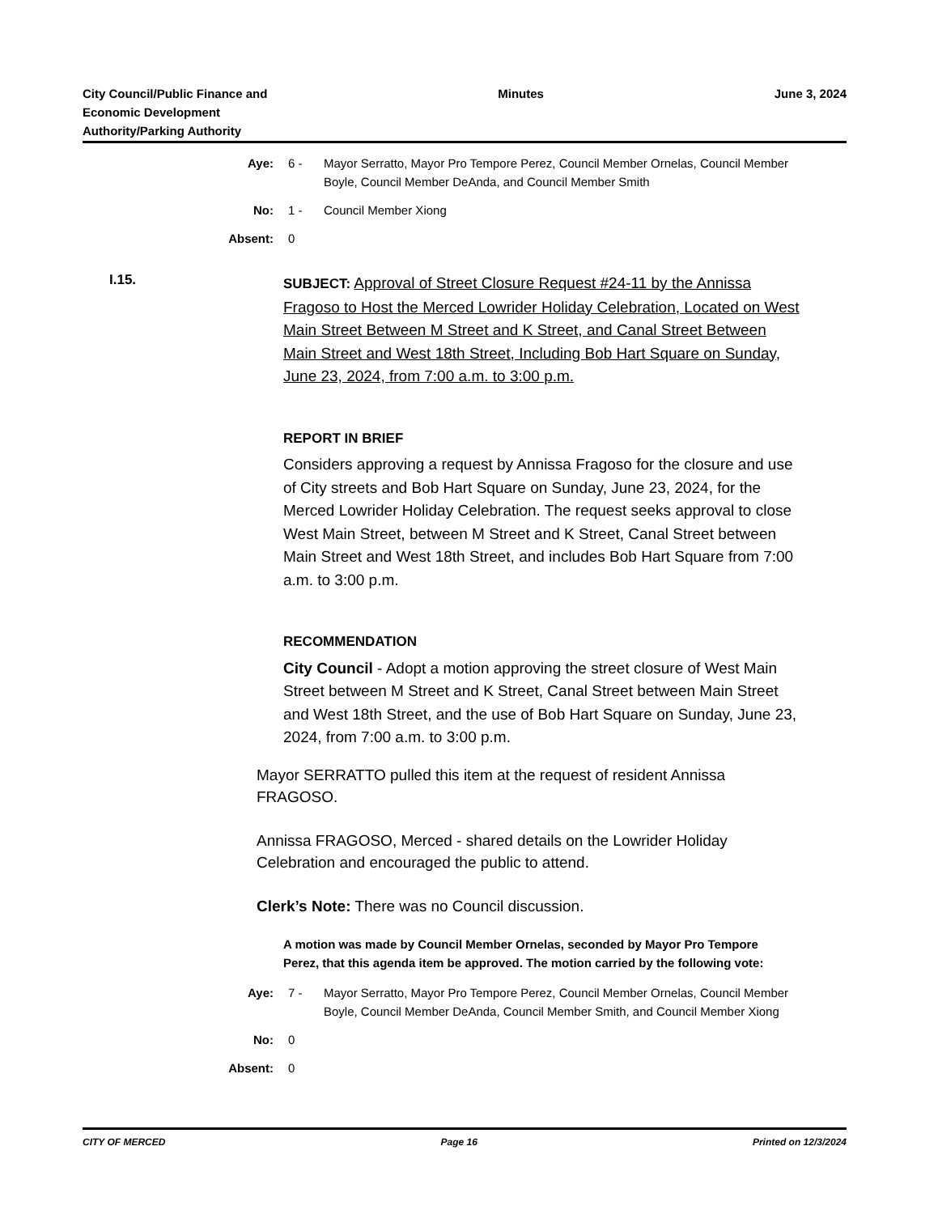City Council/Public Finance and
Economic Development
Authority/Parking Authority
Minutes June 3, 2024
Aye: 6 - Mayor Serratto, Mayor Pro Tempore Perez, Council Member Ornelas, Council Member Boyle, Council Member DeAnda, and Council Member Smith
No: 1 - Council Member Xiong
Absent: 0
I.15.
SUBJECT: Approval of Street Closure Request #24-11 by the Annissa Fragoso to Host the Merced Lowrider Holiday Celebration, Located on West Main Street Between M Street and K Street, and Canal Street Between Main Street and West 18th Street, Including Bob Hart Square on Sunday, June 23, 2024, from 7:00 a.m. to 3:00 p.m.
REPORT IN BRIEF
Considers approving a request by Annissa Fragoso for the closure and use of City streets and Bob Hart Square on Sunday, June 23, 2024, for the Merced Lowrider Holiday Celebration. The request seeks approval to close West Main Street, between M Street and K Street, Canal Street between Main Street and West 18th Street, and includes Bob Hart Square from 7:00 a.m. to 3:00 p.m.
RECOMMENDATION
City Council - Adopt a motion approving the street closure of West Main Street between M Street and K Street, Canal Street between Main Street and West 18th Street, and the use of Bob Hart Square on Sunday, June 23, 2024, from 7:00 a.m. to 3:00 p.m.
Mayor SERRATTO pulled this item at the request of resident Annissa FRAGOSO.
Annissa FRAGOSO, Merced - shared details on the Lowrider Holiday Celebration and encouraged the public to attend.
Clerk’s Note: There was no Council discussion.
A motion was made by Council Member Ornelas, seconded by Mayor Pro Tempore Perez, that this agenda item be approved. The motion carried by the following vote:
Aye: 7 - Mayor Serratto, Mayor Pro Tempore Perez, Council Member Ornelas, Council Member Boyle, Council Member DeAnda, Council Member Smith, and Council Member Xiong
No: 0
Absent: 0
CITY OF MERCED Page 16 Printed on 12/3/2024